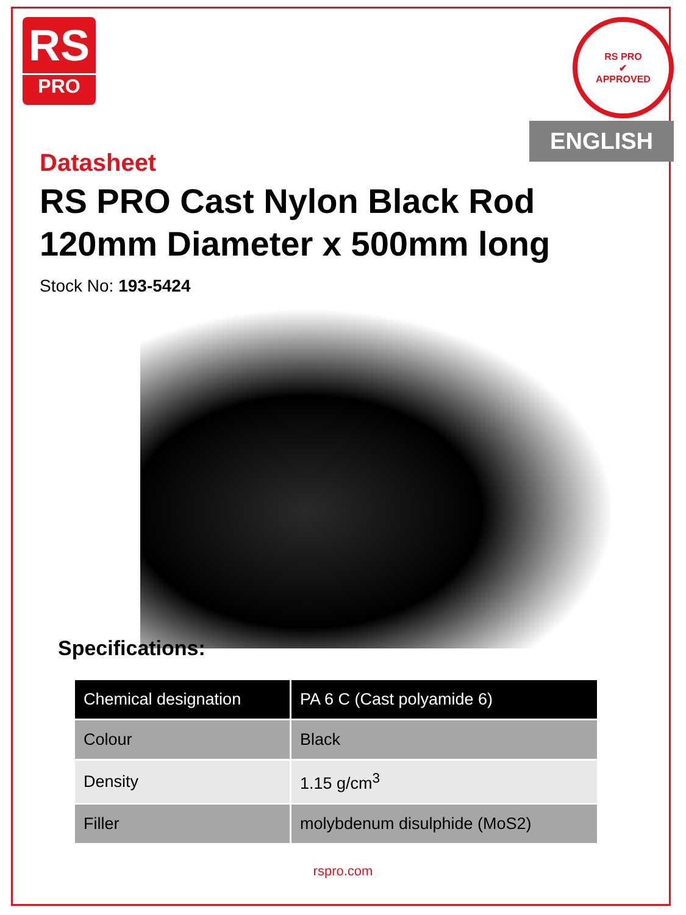RS
PRO
RS PRO
✔
APPROVED
ENGLISH
Datasheet
RS PRO Cast Nylon Black Rod
120mm Diameter x 500mm long
Stock No: 193-5424
Specifications:
| Chemical designation | PA 6 C (Cast polyamide 6) |
| --- | --- |
| Colour | Black |
| Density | 1.15 g/cm<sup>3</sup> |
| Filler | molybdenum disulphide (MoS2) |
rspro.com